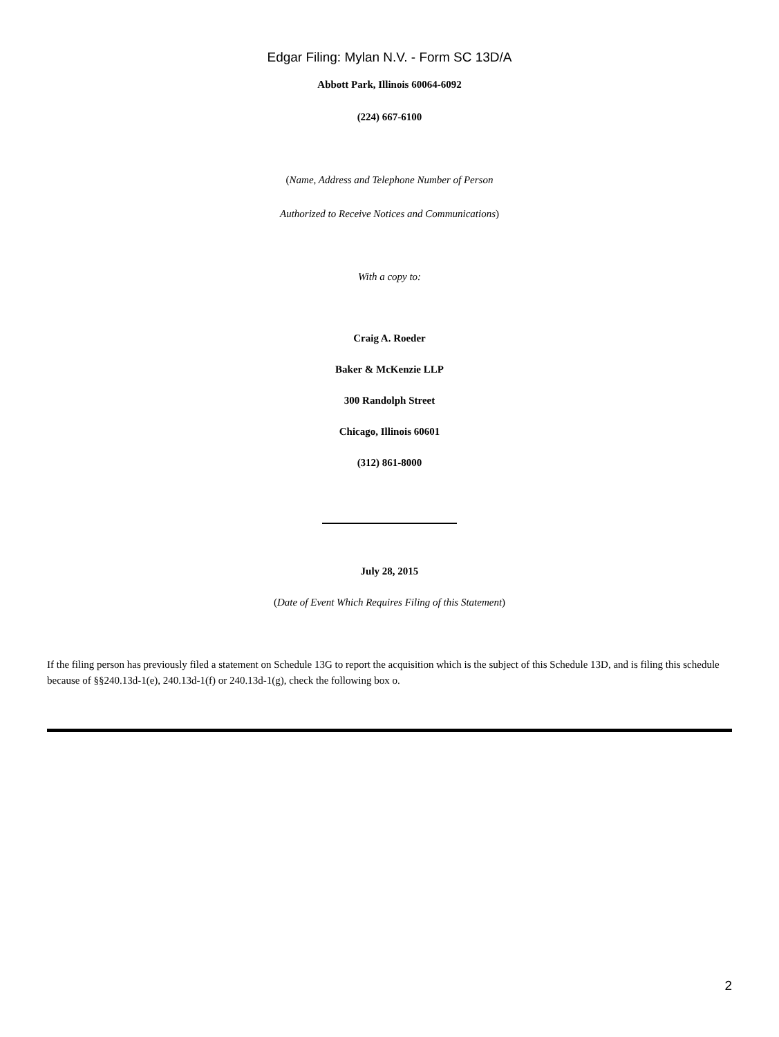Edgar Filing: Mylan N.V. - Form SC 13D/A
Abbott Park, Illinois 60064-6092
(224) 667-6100
(Name, Address and Telephone Number of Person
Authorized to Receive Notices and Communications)
With a copy to:
Craig A. Roeder
Baker & McKenzie LLP
300 Randolph Street
Chicago, Illinois 60601
(312) 861-8000
July 28, 2015
(Date of Event Which Requires Filing of this Statement)
If the filing person has previously filed a statement on Schedule 13G to report the acquisition which is the subject of this Schedule 13D, and is filing this schedule because of §§240.13d-1(e), 240.13d-1(f) or 240.13d-1(g), check the following box o.
2